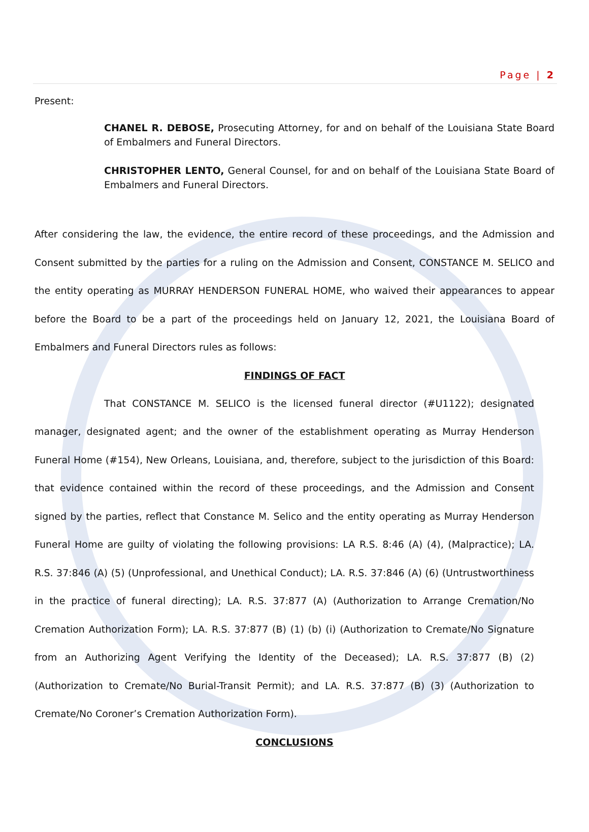Page | 2
Present:
CHANEL R. DEBOSE, Prosecuting Attorney, for and on behalf of the Louisiana State Board of Embalmers and Funeral Directors.
CHRISTOPHER LENTO, General Counsel, for and on behalf of the Louisiana State Board of Embalmers and Funeral Directors.
After considering the law, the evidence, the entire record of these proceedings, and the Admission and Consent submitted by the parties for a ruling on the Admission and Consent, CONSTANCE M. SELICO and the entity operating as MURRAY HENDERSON FUNERAL HOME, who waived their appearances to appear before the Board to be a part of the proceedings held on January 12, 2021, the Louisiana Board of Embalmers and Funeral Directors rules as follows:
FINDINGS OF FACT
That CONSTANCE M. SELICO is the licensed funeral director (#U1122); designated manager, designated agent; and the owner of the establishment operating as Murray Henderson Funeral Home (#154), New Orleans, Louisiana, and, therefore, subject to the jurisdiction of this Board: that evidence contained within the record of these proceedings, and the Admission and Consent signed by the parties, reflect that Constance M. Selico and the entity operating as Murray Henderson Funeral Home are guilty of violating the following provisions: LA R.S. 8:46 (A) (4), (Malpractice); LA. R.S. 37:846 (A) (5) (Unprofessional, and Unethical Conduct); LA. R.S. 37:846 (A) (6) (Untrustworthiness in the practice of funeral directing); LA. R.S. 37:877 (A) (Authorization to Arrange Cremation/No Cremation Authorization Form); LA. R.S. 37:877 (B) (1) (b) (i) (Authorization to Cremate/No Signature from an Authorizing Agent Verifying the Identity of the Deceased); LA. R.S. 37:877 (B) (2) (Authorization to Cremate/No Burial-Transit Permit); and LA. R.S. 37:877 (B) (3) (Authorization to Cremate/No Coroner’s Cremation Authorization Form).
CONCLUSIONS